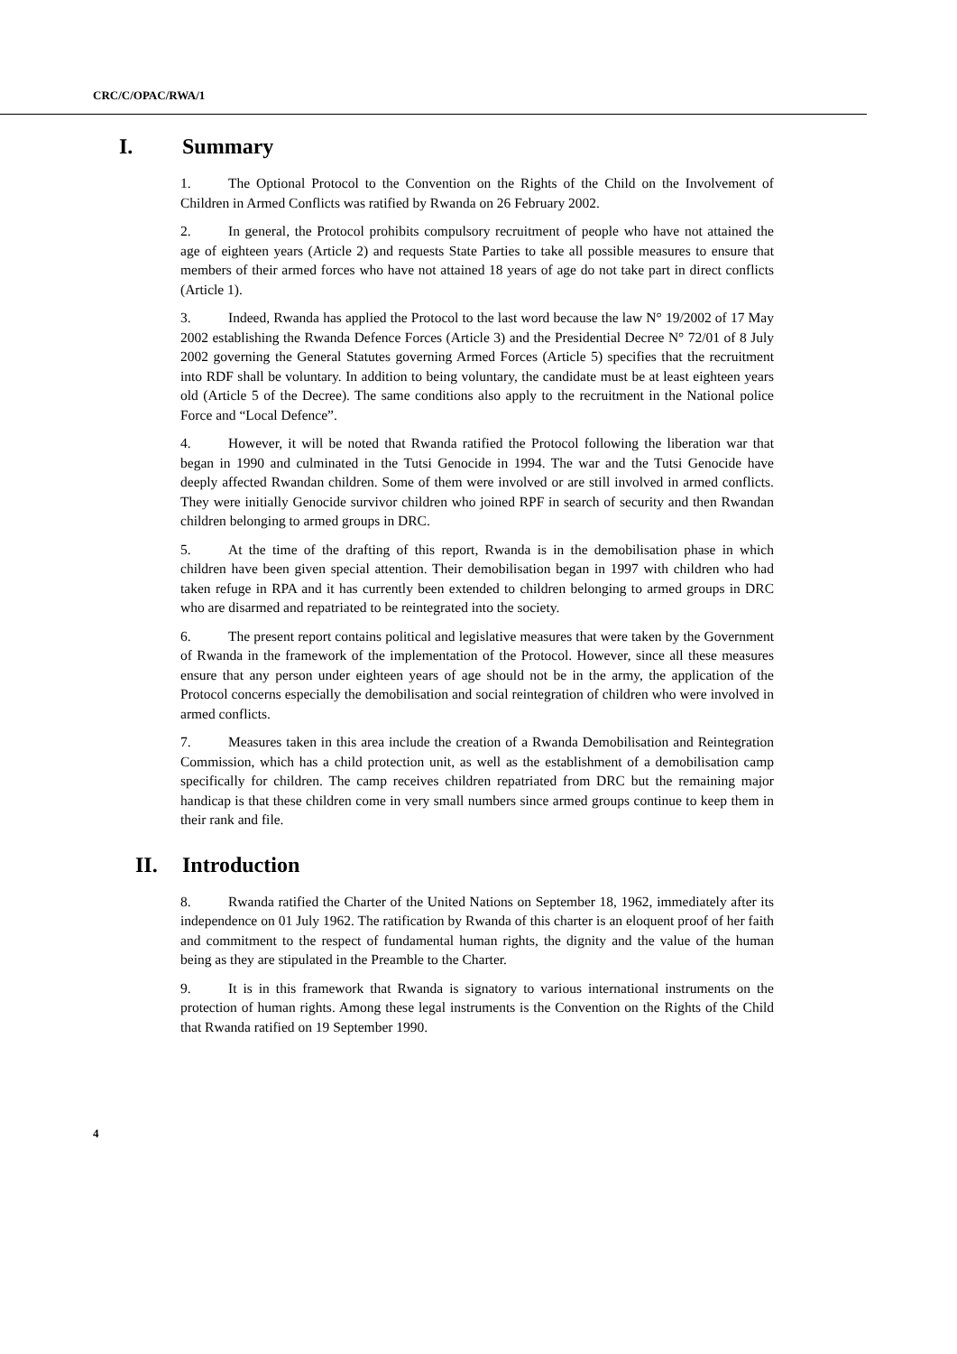CRC/C/OPAC/RWA/1
I. Summary
1. The Optional Protocol to the Convention on the Rights of the Child on the Involvement of Children in Armed Conflicts was ratified by Rwanda on 26 February 2002.
2. In general, the Protocol prohibits compulsory recruitment of people who have not attained the age of eighteen years (Article 2) and requests State Parties to take all possible measures to ensure that members of their armed forces who have not attained 18 years of age do not take part in direct conflicts (Article 1).
3. Indeed, Rwanda has applied the Protocol to the last word because the law N° 19/2002 of 17 May 2002 establishing the Rwanda Defence Forces (Article 3) and the Presidential Decree N° 72/01 of 8 July 2002 governing the General Statutes governing Armed Forces (Article 5) specifies that the recruitment into RDF shall be voluntary. In addition to being voluntary, the candidate must be at least eighteen years old (Article 5 of the Decree). The same conditions also apply to the recruitment in the National police Force and “Local Defence”.
4. However, it will be noted that Rwanda ratified the Protocol following the liberation war that began in 1990 and culminated in the Tutsi Genocide in 1994. The war and the Tutsi Genocide have deeply affected Rwandan children. Some of them were involved or are still involved in armed conflicts. They were initially Genocide survivor children who joined RPF in search of security and then Rwandan children belonging to armed groups in DRC.
5. At the time of the drafting of this report, Rwanda is in the demobilisation phase in which children have been given special attention. Their demobilisation began in 1997 with children who had taken refuge in RPA and it has currently been extended to children belonging to armed groups in DRC who are disarmed and repatriated to be reintegrated into the society.
6. The present report contains political and legislative measures that were taken by the Government of Rwanda in the framework of the implementation of the Protocol. However, since all these measures ensure that any person under eighteen years of age should not be in the army, the application of the Protocol concerns especially the demobilisation and social reintegration of children who were involved in armed conflicts.
7. Measures taken in this area include the creation of a Rwanda Demobilisation and Reintegration Commission, which has a child protection unit, as well as the establishment of a demobilisation camp specifically for children. The camp receives children repatriated from DRC but the remaining major handicap is that these children come in very small numbers since armed groups continue to keep them in their rank and file.
II. Introduction
8. Rwanda ratified the Charter of the United Nations on September 18, 1962, immediately after its independence on 01 July 1962. The ratification by Rwanda of this charter is an eloquent proof of her faith and commitment to the respect of fundamental human rights, the dignity and the value of the human being as they are stipulated in the Preamble to the Charter.
9. It is in this framework that Rwanda is signatory to various international instruments on the protection of human rights. Among these legal instruments is the Convention on the Rights of the Child that Rwanda ratified on 19 September 1990.
4